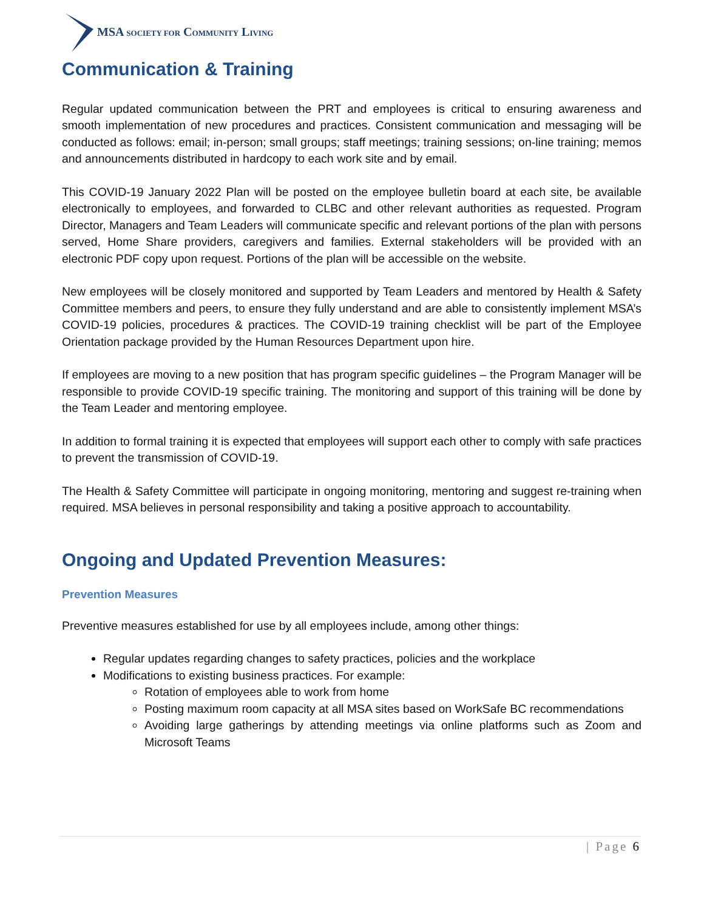MSA SOCIETY FOR COMMUNITY LIVING
Communication & Training
Regular updated communication between the PRT and employees is critical to ensuring awareness and smooth implementation of new procedures and practices. Consistent communication and messaging will be conducted as follows: email; in-person; small groups; staff meetings; training sessions; on-line training; memos and announcements distributed in hardcopy to each work site and by email.
This COVID-19 January 2022 Plan will be posted on the employee bulletin board at each site, be available electronically to employees, and forwarded to CLBC and other relevant authorities as requested. Program Director, Managers and Team Leaders will communicate specific and relevant portions of the plan with persons served, Home Share providers, caregivers and families. External stakeholders will be provided with an electronic PDF copy upon request. Portions of the plan will be accessible on the website.
New employees will be closely monitored and supported by Team Leaders and mentored by Health & Safety Committee members and peers, to ensure they fully understand and are able to consistently implement MSA’s COVID-19 policies, procedures & practices. The COVID-19 training checklist will be part of the Employee Orientation package provided by the Human Resources Department upon hire.
If employees are moving to a new position that has program specific guidelines – the Program Manager will be responsible to provide COVID-19 specific training. The monitoring and support of this training will be done by the Team Leader and mentoring employee.
In addition to formal training it is expected that employees will support each other to comply with safe practices to prevent the transmission of COVID-19.
The Health & Safety Committee will participate in ongoing monitoring, mentoring and suggest re-training when required. MSA believes in personal responsibility and taking a positive approach to accountability.
Ongoing and Updated Prevention Measures:
Prevention Measures
Preventive measures established for use by all employees include, among other things:
Regular updates regarding changes to safety practices, policies and the workplace
Modifications to existing business practices. For example:
Rotation of employees able to work from home
Posting maximum room capacity at all MSA sites based on WorkSafe BC recommendations
Avoiding large gatherings by attending meetings via online platforms such as Zoom and Microsoft Teams
| Page 6